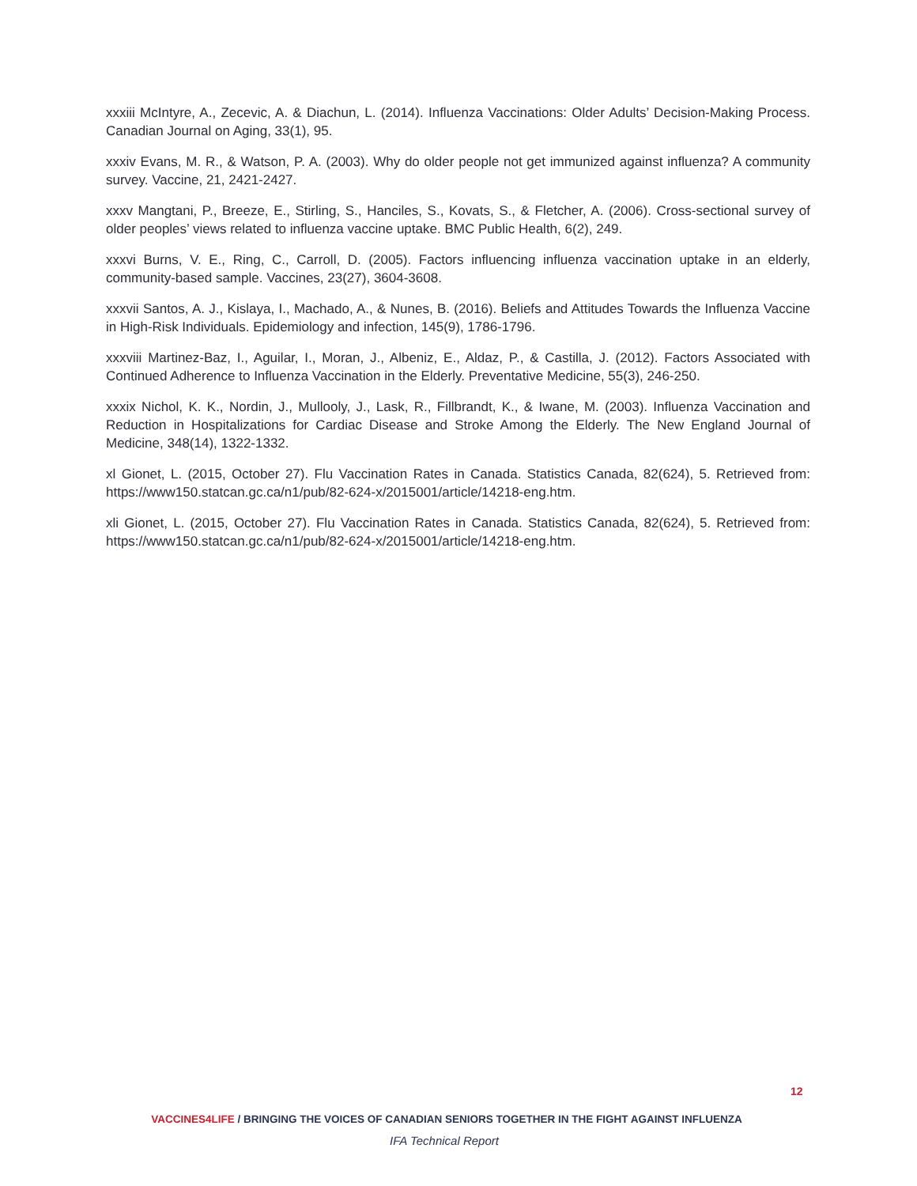xxxiii McIntyre, A., Zecevic, A. & Diachun, L. (2014). Influenza Vaccinations: Older Adults’ Decision-Making Process. Canadian Journal on Aging, 33(1), 95.
xxxiv Evans, M. R., & Watson, P. A. (2003). Why do older people not get immunized against influenza? A community survey. Vaccine, 21, 2421-2427.
xxxv Mangtani, P., Breeze, E., Stirling, S., Hanciles, S., Kovats, S., & Fletcher, A. (2006). Cross-sectional survey of older peoples’ views related to influenza vaccine uptake. BMC Public Health, 6(2), 249.
xxxvi Burns, V. E., Ring, C., Carroll, D. (2005). Factors influencing influenza vaccination uptake in an elderly, community-based sample. Vaccines, 23(27), 3604-3608.
xxxvii Santos, A. J., Kislaya, I., Machado, A., & Nunes, B. (2016). Beliefs and Attitudes Towards the Influenza Vaccine in High-Risk Individuals. Epidemiology and infection, 145(9), 1786-1796.
xxxviii Martinez-Baz, I., Aguilar, I., Moran, J., Albeniz, E., Aldaz, P., & Castilla, J. (2012). Factors Associated with Continued Adherence to Influenza Vaccination in the Elderly. Preventative Medicine, 55(3), 246-250.
xxxix Nichol, K. K., Nordin, J., Mullooly, J., Lask, R., Fillbrandt, K., & Iwane, M. (2003). Influenza Vaccination and Reduction in Hospitalizations for Cardiac Disease and Stroke Among the Elderly. The New England Journal of Medicine, 348(14), 1322-1332.
xl Gionet, L. (2015, October 27). Flu Vaccination Rates in Canada. Statistics Canada, 82(624), 5. Retrieved from: https://www150.statcan.gc.ca/n1/pub/82-624-x/2015001/article/14218-eng.htm.
xli Gionet, L. (2015, October 27). Flu Vaccination Rates in Canada. Statistics Canada, 82(624), 5. Retrieved from: https://www150.statcan.gc.ca/n1/pub/82-624-x/2015001/article/14218-eng.htm.
12
VACCINES4LIFE / BRINGING THE VOICES OF CANADIAN SENIORS TOGETHER IN THE FIGHT AGAINST INFLUENZA
IFA Technical Report